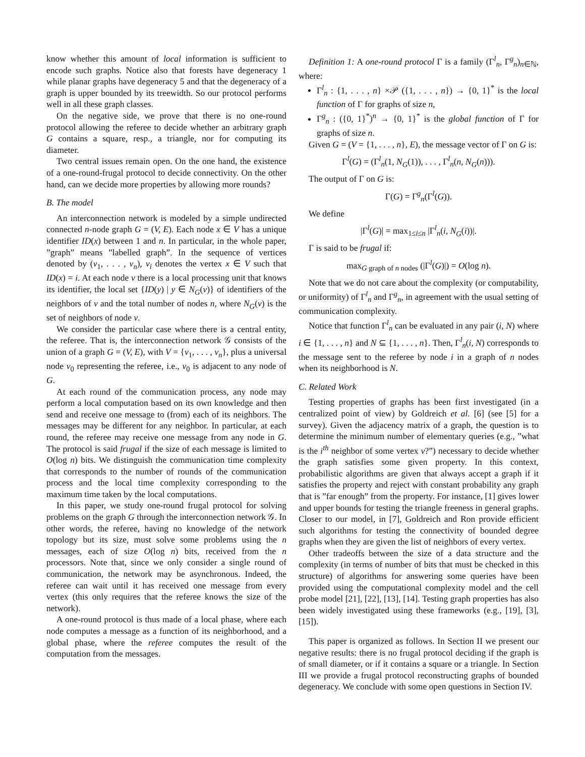know whether this amount of local information is sufficient to encode such graphs. Notice also that forests have degeneracy 1 while planar graphs have degeneracy 5 and that the degeneracy of a graph is upper bounded by its treewidth. So our protocol performs well in all these graph classes.
On the negative side, we prove that there is no one-round protocol allowing the referee to decide whether an arbitrary graph G contains a square, resp., a triangle, nor for computing its diameter.
Two central issues remain open. On the one hand, the existence of a one-round-frugal protocol to decide connectivity. On the other hand, can we decide more properties by allowing more rounds?
B. The model
An interconnection network is modeled by a simple undirected connected n-node graph G = (V, E). Each node x ∈ V has a unique identifier ID(x) between 1 and n. In particular, in the whole paper, ”graph” means ”labelled graph”. In the sequence of vertices denoted by (v<sub>1</sub>, . . . , v<sub>n</sub>), v<sub>i</sub> denotes the vertex x ∈ V such that ID(x) = i. At each node v there is a local processing unit that knows its identifier, the local set {ID(y) | y ∈ N<sub>G</sub>(v)} of identifiers of the neighbors of v and the total number of nodes n, where N<sub>G</sub>(v) is the set of neighbors of node v.
We consider the particular case where there is a central entity, the referee. That is, the interconnection network 𝒢 consists of the union of a graph G = (V, E), with V = {v<sub>1</sub>, . . . , v<sub>n</sub>}, plus a universal node v<sub>0</sub> representing the referee, i.e., v<sub>0</sub> is adjacent to any node of G.
At each round of the communication process, any node may perform a local computation based on its own knowledge and then send and receive one message to (from) each of its neighbors. The messages may be different for any neighbor. In particular, at each round, the referee may receive one message from any node in G. The protocol is said frugal if the size of each message is limited to O(log n) bits. We distinguish the communication time complexity that corresponds to the number of rounds of the communication process and the local time complexity corresponding to the maximum time taken by the local computations.
In this paper, we study one-round frugal protocol for solving problems on the graph G through the interconnection network 𝒢. In other words, the referee, having no knowledge of the network topology but its size, must solve some problems using the n messages, each of size O(log n) bits, received from the n processors. Note that, since we only consider a single round of communication, the network may be asynchronous. Indeed, the referee can wait until it has received one message from every vertex (this only requires that the referee knows the size of the network).
A one-round protocol is thus made of a local phase, where each node computes a message as a function of its neighborhood, and a global phase, where the referee computes the result of the computation from the messages.
Definition 1: A one-round protocol Γ is a family (Γ<sup>l</sup><sub>n</sub>, Γ<sup>g</sup><sub>n</sub>)<sub>n∈ℕ</sub>, where:
Γ<sup>l</sup><sub>n</sub> : {1, . . . , n} ×𝒫 ({1, . . . , n}) → {0, 1}<sup>*</sup> is the local function of Γ for graphs of size n,
Γ<sup>g</sup><sub>n</sub> : ({0, 1}<sup>*</sup>)<sup>n</sup> → {0, 1}<sup>*</sup> is the global function of Γ for graphs of size n.
Given G = (V = {1, . . . , n}, E), the message vector of Γ on G is:
Γ<sup>l</sup>(G) = (Γ<sup>l</sup><sub>n</sub>(1, N<sub>G</sub>(1)), . . . , Γ<sup>l</sup><sub>n</sub>(n, N<sub>G</sub>(n))).
The output of Γ on G is:
Γ(G) = Γ<sup>g</sup><sub>n</sub>(Γ<sup>l</sup>(G)).
We define
|Γ<sup>l</sup>(G)| = max<sub>1≤i≤n</sub> |Γ<sup>l</sup><sub>n</sub>(i, N<sub>G</sub>(i))|.
Γ is said to be frugal if:
max<sub>G graph of n nodes</sub> (|Γ<sup>l</sup>(G)|) = O(log n).
Note that we do not care about the complexity (or computability, or uniformity) of Γ<sup>l</sup><sub>n</sub> and Γ<sup>g</sup><sub>n</sub>, in agreement with the usual setting of communication complexity.
Notice that function Γ<sup>l</sup><sub>n</sub> can be evaluated in any pair (i, N) where i ∈ {1, . . . , n} and N ⊆ {1, . . . , n}. Then, Γ<sup>l</sup><sub>n</sub>(i, N) corresponds to the message sent to the referee by node i in a graph of n nodes when its neighborhood is N.
C. Related Work
Testing properties of graphs has been first investigated (in a centralized point of view) by Goldreich et al. [6] (see [5] for a survey). Given the adjacency matrix of a graph, the question is to determine the minimum number of elementary queries (e.g., ”what is the i<sup>th</sup> neighbor of some vertex v?”) necessary to decide whether the graph satisfies some given property. In this context, probabilistic algorithms are given that always accept a graph if it satisfies the property and reject with constant probability any graph that is ”far enough” from the property. For instance, [1] gives lower and upper bounds for testing the triangle freeness in general graphs. Closer to our model, in [7], Goldreich and Ron provide efficient such algorithms for testing the connectivity of bounded degree graphs when they are given the list of neighbors of every vertex.
Other tradeoffs between the size of a data structure and the complexity (in terms of number of bits that must be checked in this structure) of algorithms for answering some queries have been provided using the computational complexity model and the cell probe model [21], [22], [13], [14]. Testing graph properties has also been widely investigated using these frameworks (e.g., [19], [3], [15]).
This paper is organized as follows. In Section II we present our negative results: there is no frugal protocol deciding if the graph is of small diameter, or if it contains a square or a triangle. In Section III we provide a frugal protocol reconstructing graphs of bounded degeneracy. We conclude with some open questions in Section IV.